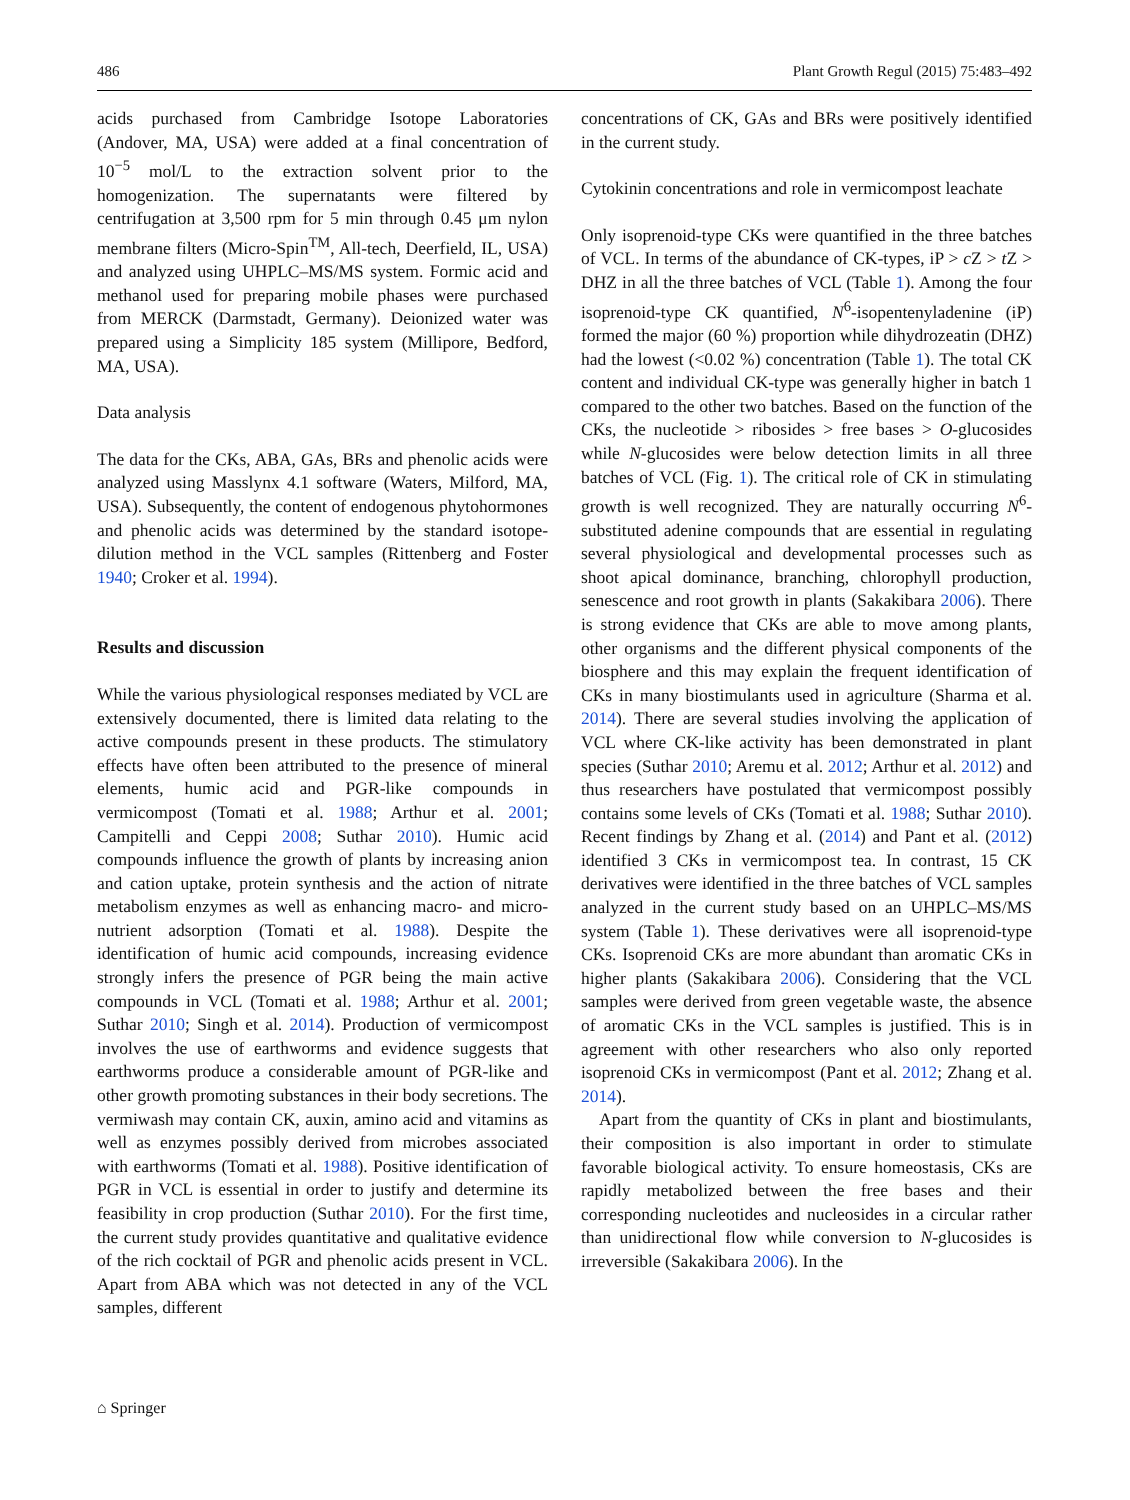486 Plant Growth Regul (2015) 75:483–492
acids purchased from Cambridge Isotope Laboratories (Andover, MA, USA) were added at a final concentration of 10<sup>−5</sup> mol/L to the extraction solvent prior to the homogenization. The supernatants were filtered by centrifugation at 3,500 rpm for 5 min through 0.45 μm nylon membrane filters (Micro-Spin<sup>TM</sup>, All-tech, Deerfield, IL, USA) and analyzed using UHPLC–MS/MS system. Formic acid and methanol used for preparing mobile phases were purchased from MERCK (Darmstadt, Germany). Deionized water was prepared using a Simplicity 185 system (Millipore, Bedford, MA, USA).
Data analysis
The data for the CKs, ABA, GAs, BRs and phenolic acids were analyzed using Masslynx 4.1 software (Waters, Milford, MA, USA). Subsequently, the content of endogenous phytohormones and phenolic acids was determined by the standard isotope-dilution method in the VCL samples (Rittenberg and Foster 1940; Croker et al. 1994).
Results and discussion
While the various physiological responses mediated by VCL are extensively documented, there is limited data relating to the active compounds present in these products. The stimulatory effects have often been attributed to the presence of mineral elements, humic acid and PGR-like compounds in vermicompost (Tomati et al. 1988; Arthur et al. 2001; Campitelli and Ceppi 2008; Suthar 2010). Humic acid compounds influence the growth of plants by increasing anion and cation uptake, protein synthesis and the action of nitrate metabolism enzymes as well as enhancing macro- and micro-nutrient adsorption (Tomati et al. 1988). Despite the identification of humic acid compounds, increasing evidence strongly infers the presence of PGR being the main active compounds in VCL (Tomati et al. 1988; Arthur et al. 2001; Suthar 2010; Singh et al. 2014). Production of vermicompost involves the use of earthworms and evidence suggests that earthworms produce a considerable amount of PGR-like and other growth promoting substances in their body secretions. The vermiwash may contain CK, auxin, amino acid and vitamins as well as enzymes possibly derived from microbes associated with earthworms (Tomati et al. 1988). Positive identification of PGR in VCL is essential in order to justify and determine its feasibility in crop production (Suthar 2010). For the first time, the current study provides quantitative and qualitative evidence of the rich cocktail of PGR and phenolic acids present in VCL. Apart from ABA which was not detected in any of the VCL samples, different
concentrations of CK, GAs and BRs were positively identified in the current study.
Cytokinin concentrations and role in vermicompost leachate
Only isoprenoid-type CKs were quantified in the three batches of VCL. In terms of the abundance of CK-types, iP > c Z > t Z > DHZ in all the three batches of VCL (Table 1). Among the four isoprenoid-type CK quantified, N<sup>6</sup>-isopentenyladenine (iP) formed the major (60 %) proportion while dihydrozeatin (DHZ) had the lowest (<0.02 %) concentration (Table 1). The total CK content and individual CK-type was generally higher in batch 1 compared to the other two batches. Based on the function of the CKs, the nucleotide > ribosides > free bases > O-glucosides while N-glucosides were below detection limits in all three batches of VCL (Fig. 1). The critical role of CK in stimulating growth is well recognized. They are naturally occurring N<sup>6</sup>-substituted adenine compounds that are essential in regulating several physiological and developmental processes such as shoot apical dominance, branching, chlorophyll production, senescence and root growth in plants (Sakakibara 2006). There is strong evidence that CKs are able to move among plants, other organisms and the different physical components of the biosphere and this may explain the frequent identification of CKs in many biostimulants used in agriculture (Sharma et al. 2014). There are several studies involving the application of VCL where CK-like activity has been demonstrated in plant species (Suthar 2010; Aremu et al. 2012; Arthur et al. 2012) and thus researchers have postulated that vermicompost possibly contains some levels of CKs (Tomati et al. 1988; Suthar 2010). Recent findings by Zhang et al. (2014) and Pant et al. (2012) identified 3 CKs in vermicompost tea. In contrast, 15 CK derivatives were identified in the three batches of VCL samples analyzed in the current study based on an UHPLC–MS/MS system (Table 1). These derivatives were all isoprenoid-type CKs. Isoprenoid CKs are more abundant than aromatic CKs in higher plants (Sakakibara 2006). Considering that the VCL samples were derived from green vegetable waste, the absence of aromatic CKs in the VCL samples is justified. This is in agreement with other researchers who also only reported isoprenoid CKs in vermicompost (Pant et al. 2012; Zhang et al. 2014).
Apart from the quantity of CKs in plant and biostimulants, their composition is also important in order to stimulate favorable biological activity. To ensure homeostasis, CKs are rapidly metabolized between the free bases and their corresponding nucleotides and nucleosides in a circular rather than unidirectional flow while conversion to N-glucosides is irreversible (Sakakibara 2006). In the
⌂ Springer